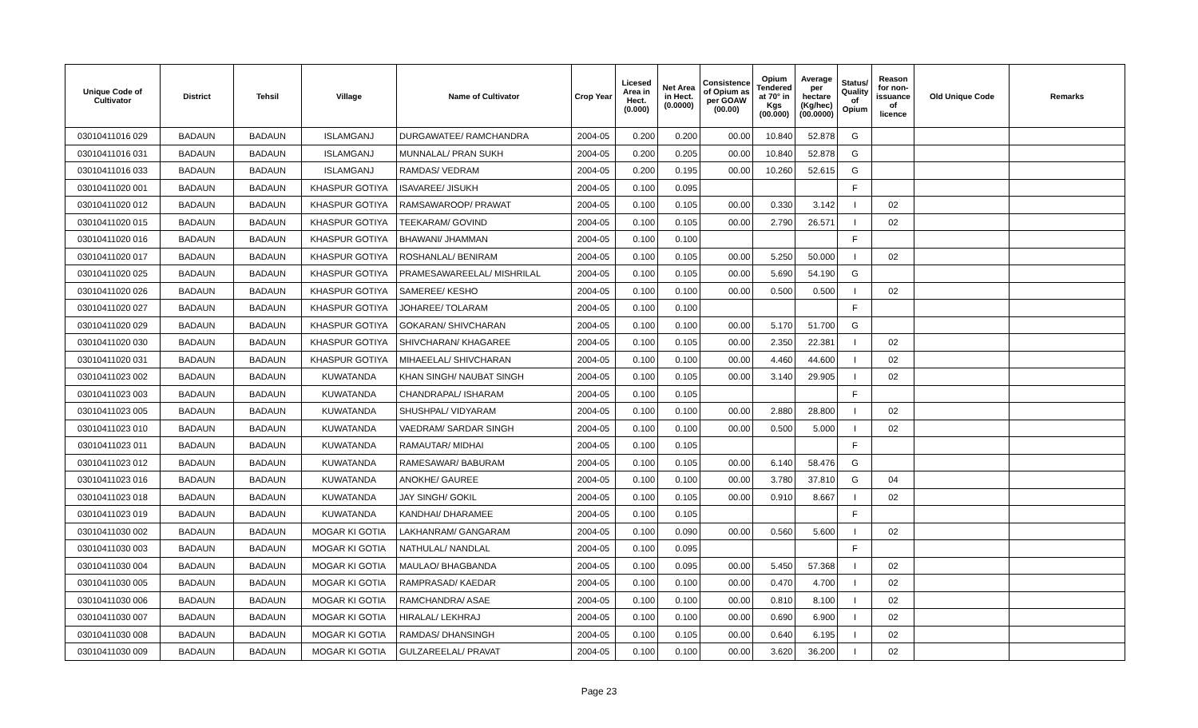| Unique Code of Cultivator | District | Tehsil | Village | Name of Cultivator | Crop Year | Licesed Area in Hect. (0.000) | Net Area in Hect. (0.0000) | Consistence of Opium as per GOAW (00.00) | Opium Tendered at 70° in Kgs (00.000) | Average per hectare (Kg/hec) (00.0000) | Status/ Quality of Opium | Reason for non-issuance of licence | Old Unique Code | Remarks |
| --- | --- | --- | --- | --- | --- | --- | --- | --- | --- | --- | --- | --- | --- | --- |
| 03010411016 029 | BADAUN | BADAUN | ISLAMGANJ | DURGAWATEE/ RAMCHANDRA | 2004-05 | 0.200 | 0.200 | 00.00 | 10.840 | 52.878 | G | | | |
| 03010411016 031 | BADAUN | BADAUN | ISLAMGANJ | MUNNALAL/ PRAN SUKH | 2004-05 | 0.200 | 0.205 | 00.00 | 10.840 | 52.878 | G | | | |
| 03010411016 033 | BADAUN | BADAUN | ISLAMGANJ | RAMDAS/ VEDRAM | 2004-05 | 0.200 | 0.195 | 00.00 | 10.260 | 52.615 | G | | | |
| 03010411020 001 | BADAUN | BADAUN | KHASPUR GOTIYA | ISAVAREE/ JISUKH | 2004-05 | 0.100 | 0.095 | | | | F | | | |
| 03010411020 012 | BADAUN | BADAUN | KHASPUR GOTIYA | RAMSAWAROOP/ PRAWAT | 2004-05 | 0.100 | 0.105 | 00.00 | 0.330 | 3.142 | I | 02 | | |
| 03010411020 015 | BADAUN | BADAUN | KHASPUR GOTIYA | TEEKARAM/ GOVIND | 2004-05 | 0.100 | 0.105 | 00.00 | 2.790 | 26.571 | I | 02 | | |
| 03010411020 016 | BADAUN | BADAUN | KHASPUR GOTIYA | BHAWANI/ JHAMMAN | 2004-05 | 0.100 | 0.100 | | | | F | | | |
| 03010411020 017 | BADAUN | BADAUN | KHASPUR GOTIYA | ROSHANLAL/ BENIRAM | 2004-05 | 0.100 | 0.105 | 00.00 | 5.250 | 50.000 | I | 02 | | |
| 03010411020 025 | BADAUN | BADAUN | KHASPUR GOTIYA | PRAMESAWAREELAL/ MISHRILAL | 2004-05 | 0.100 | 0.105 | 00.00 | 5.690 | 54.190 | G | | | |
| 03010411020 026 | BADAUN | BADAUN | KHASPUR GOTIYA | SAMEREE/ KESHO | 2004-05 | 0.100 | 0.100 | 00.00 | 0.500 | 0.500 | I | 02 | | |
| 03010411020 027 | BADAUN | BADAUN | KHASPUR GOTIYA | JOHAREE/ TOLARAM | 2004-05 | 0.100 | 0.100 | | | | F | | | |
| 03010411020 029 | BADAUN | BADAUN | KHASPUR GOTIYA | GOKARAN/ SHIVCHARAN | 2004-05 | 0.100 | 0.100 | 00.00 | 5.170 | 51.700 | G | | | |
| 03010411020 030 | BADAUN | BADAUN | KHASPUR GOTIYA | SHIVCHARAN/ KHAGAREE | 2004-05 | 0.100 | 0.105 | 00.00 | 2.350 | 22.381 | I | 02 | | |
| 03010411020 031 | BADAUN | BADAUN | KHASPUR GOTIYA | MIHAEELAL/ SHIVCHARAN | 2004-05 | 0.100 | 0.100 | 00.00 | 4.460 | 44.600 | I | 02 | | |
| 03010411023 002 | BADAUN | BADAUN | KUWATANDA | KHAN SINGH/ NAUBAT SINGH | 2004-05 | 0.100 | 0.105 | 00.00 | 3.140 | 29.905 | I | 02 | | |
| 03010411023 003 | BADAUN | BADAUN | KUWATANDA | CHANDRAPAL/ ISHARAM | 2004-05 | 0.100 | 0.105 | | | | F | | | |
| 03010411023 005 | BADAUN | BADAUN | KUWATANDA | SHUSHPAL/ VIDYARAM | 2004-05 | 0.100 | 0.100 | 00.00 | 2.880 | 28.800 | I | 02 | | |
| 03010411023 010 | BADAUN | BADAUN | KUWATANDA | VAEDRAM/ SARDAR SINGH | 2004-05 | 0.100 | 0.100 | 00.00 | 0.500 | 5.000 | I | 02 | | |
| 03010411023 011 | BADAUN | BADAUN | KUWATANDA | RAMAUTAR/ MIDHAI | 2004-05 | 0.100 | 0.105 | | | | F | | | |
| 03010411023 012 | BADAUN | BADAUN | KUWATANDA | RAMESAWAR/ BABURAM | 2004-05 | 0.100 | 0.105 | 00.00 | 6.140 | 58.476 | G | | | |
| 03010411023 016 | BADAUN | BADAUN | KUWATANDA | ANOKHE/ GAUREE | 2004-05 | 0.100 | 0.100 | 00.00 | 3.780 | 37.810 | G | 04 | | |
| 03010411023 018 | BADAUN | BADAUN | KUWATANDA | JAY SINGH/ GOKIL | 2004-05 | 0.100 | 0.105 | 00.00 | 0.910 | 8.667 | I | 02 | | |
| 03010411023 019 | BADAUN | BADAUN | KUWATANDA | KANDHAI/ DHARAMEE | 2004-05 | 0.100 | 0.105 | | | | F | | | |
| 03010411030 002 | BADAUN | BADAUN | MOGAR KI GOTIA | LAKHANRAM/ GANGARAM | 2004-05 | 0.100 | 0.090 | 00.00 | 0.560 | 5.600 | I | 02 | | |
| 03010411030 003 | BADAUN | BADAUN | MOGAR KI GOTIA | NATHULAL/ NANDLAL | 2004-05 | 0.100 | 0.095 | | | | F | | | |
| 03010411030 004 | BADAUN | BADAUN | MOGAR KI GOTIA | MAULAO/ BHAGBANDA | 2004-05 | 0.100 | 0.095 | 00.00 | 5.450 | 57.368 | I | 02 | | |
| 03010411030 005 | BADAUN | BADAUN | MOGAR KI GOTIA | RAMPRASAD/ KAEDAR | 2004-05 | 0.100 | 0.100 | 00.00 | 0.470 | 4.700 | I | 02 | | |
| 03010411030 006 | BADAUN | BADAUN | MOGAR KI GOTIA | RAMCHANDRA/ ASAE | 2004-05 | 0.100 | 0.100 | 00.00 | 0.810 | 8.100 | I | 02 | | |
| 03010411030 007 | BADAUN | BADAUN | MOGAR KI GOTIA | HIRALAL/ LEKHRAJ | 2004-05 | 0.100 | 0.100 | 00.00 | 0.690 | 6.900 | I | 02 | | |
| 03010411030 008 | BADAUN | BADAUN | MOGAR KI GOTIA | RAMDAS/ DHANSINGH | 2004-05 | 0.100 | 0.105 | 00.00 | 0.640 | 6.195 | I | 02 | | |
| 03010411030 009 | BADAUN | BADAUN | MOGAR KI GOTIA | GULZAREELAL/ PRAVAT | 2004-05 | 0.100 | 0.100 | 00.00 | 3.620 | 36.200 | I | 02 | | |
Page 23